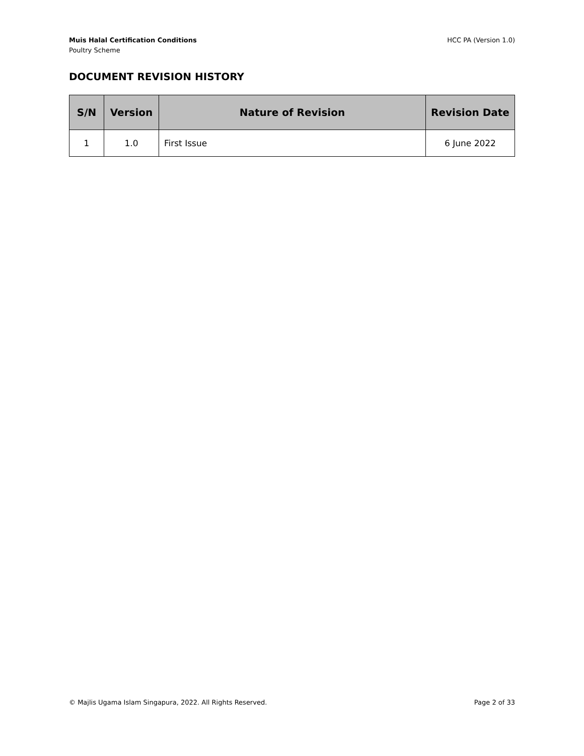Muis Halal Certification Conditions
Poultry Scheme
HCC PA (Version 1.0)
DOCUMENT REVISION HISTORY
| S/N | Version | Nature of Revision | Revision Date |
| --- | --- | --- | --- |
| 1 | 1.0 | First Issue | 6 June 2022 |
© Majlis Ugama Islam Singapura, 2022. All Rights Reserved. Page 2 of 33